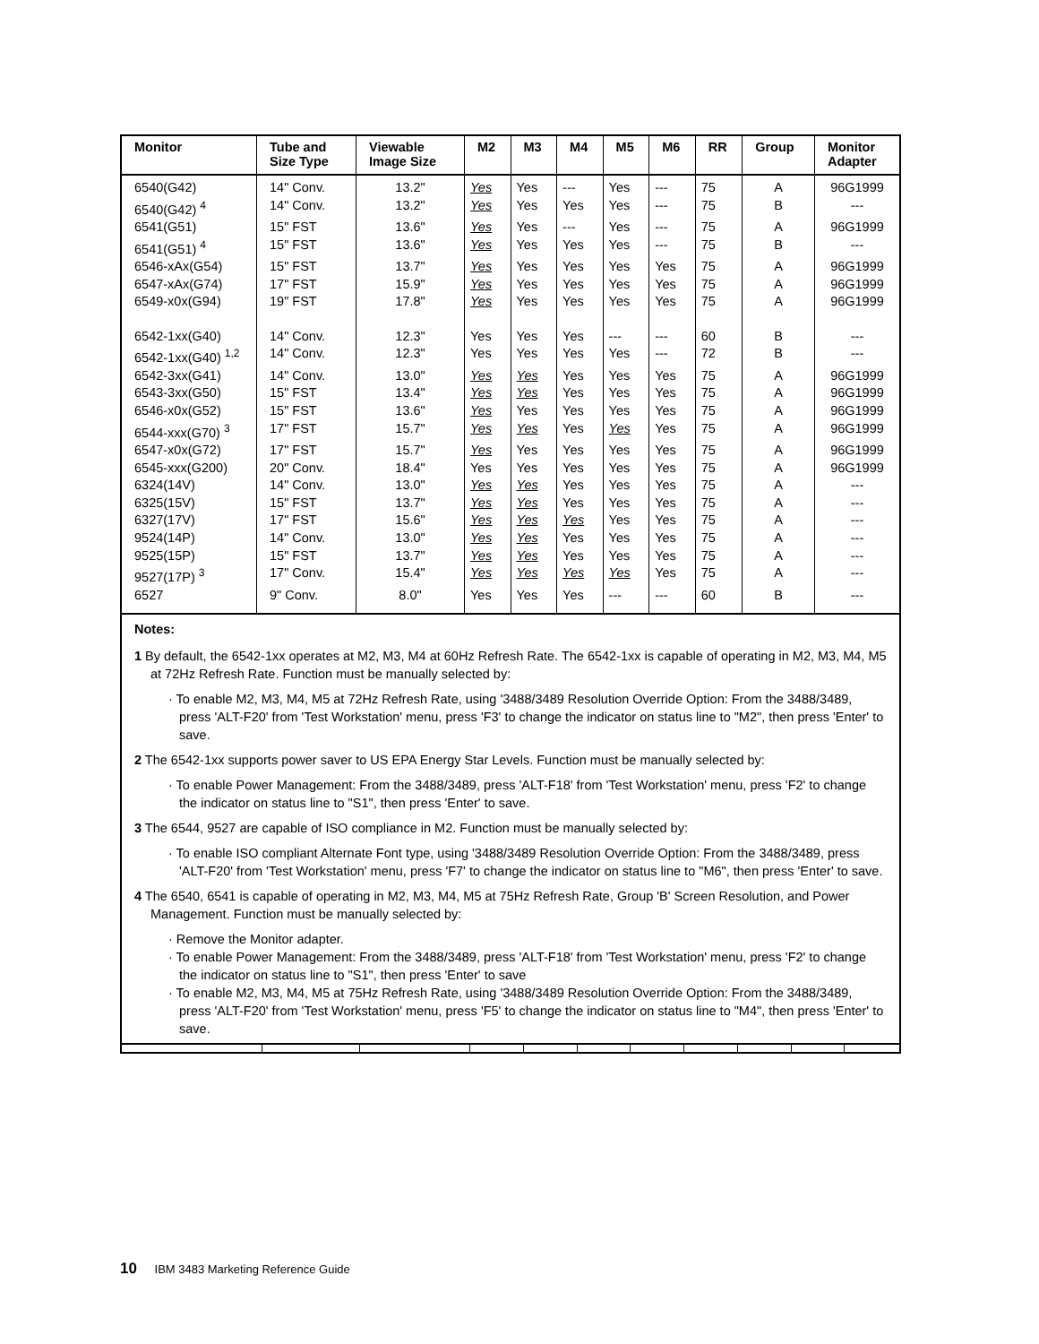| Monitor | Tube and Size Type | Viewable Image Size | M2 | M3 | M4 | M5 | M6 | RR | Group | Monitor Adapter |
| --- | --- | --- | --- | --- | --- | --- | --- | --- | --- | --- |
| 6540(G42) | 14" Conv. | 13.2" | Yes | Yes | --- | Yes | --- | 75 | A | 96G1999 |
| 6540(G42) <sup>4</sup> | 14" Conv. | 13.2" | Yes | Yes | Yes | Yes | --- | 75 | B | --- |
| 6541(G51) | 15" FST | 13.6" | Yes | Yes | --- | Yes | --- | 75 | A | 96G1999 |
| 6541(G51) <sup>4</sup> | 15" FST | 13.6" | Yes | Yes | Yes | Yes | --- | 75 | B | --- |
| 6546-xAx(G54) | 15" FST | 13.7" | Yes | Yes | Yes | Yes | Yes | 75 | A | 96G1999 |
| 6547-xAx(G74) | 17" FST | 15.9" | Yes | Yes | Yes | Yes | Yes | 75 | A | 96G1999 |
| 6549-x0x(G94) | 19" FST | 17.8" | Yes | Yes | Yes | Yes | Yes | 75 | A | 96G1999 |
| 6542-1xx(G40) | 14" Conv. | 12.3" | Yes | Yes | Yes | --- | --- | 60 | B | --- |
| 6542-1xx(G40) <sup>1,2</sup> | 14" Conv. | 12.3" | Yes | Yes | Yes | Yes | --- | 72 | B | --- |
| 6542-3xx(G41) | 14" Conv. | 13.0" | Yes | Yes | Yes | Yes | Yes | 75 | A | 96G1999 |
| 6543-3xx(G50) | 15" FST | 13.4" | Yes | Yes | Yes | Yes | Yes | 75 | A | 96G1999 |
| 6546-x0x(G52) | 15" FST | 13.6" | Yes | Yes | Yes | Yes | Yes | 75 | A | 96G1999 |
| 6544-xxx(G70) <sup>3</sup> | 17" FST | 15.7" | Yes | Yes | Yes | Yes | Yes | 75 | A | 96G1999 |
| 6547-x0x(G72) | 17" FST | 15.7" | Yes | Yes | Yes | Yes | Yes | 75 | A | 96G1999 |
| 6545-xxx(G200) | 20" Conv. | 18.4" | Yes | Yes | Yes | Yes | Yes | 75 | A | 96G1999 |
| 6324(14V) | 14" Conv. | 13.0" | Yes | Yes | Yes | Yes | Yes | 75 | A | --- |
| 6325(15V) | 15" FST | 13.7" | Yes | Yes | Yes | Yes | Yes | 75 | A | --- |
| 6327(17V) | 17" FST | 15.6" | Yes | Yes | Yes | Yes | Yes | 75 | A | --- |
| 9524(14P) | 14" Conv. | 13.0" | Yes | Yes | Yes | Yes | Yes | 75 | A | --- |
| 9525(15P) | 15" FST | 13.7" | Yes | Yes | Yes | Yes | Yes | 75 | A | --- |
| 9527(17P) <sup>3</sup> | 17" Conv. | 15.4" | Yes | Yes | Yes | Yes | Yes | 75 | A | --- |
| 6527 | 9" Conv. | 8.0" | Yes | Yes | Yes | --- | --- | 60 | B | --- |
Notes:
1 By default, the 6542-1xx operates at M2, M3, M4 at 60Hz Refresh Rate. The 6542-1xx is capable of operating in M2, M3, M4, M5 at 72Hz Refresh Rate. Function must be manually selected by:
· To enable M2, M3, M4, M5 at 72Hz Refresh Rate, using '3488/3489 Resolution Override Option: From the 3488/3489, press 'ALT-F20' from 'Test Workstation' menu, press 'F3' to change the indicator on status line to "M2", then press 'Enter' to save.
2 The 6542-1xx supports power saver to US EPA Energy Star Levels. Function must be manually selected by:
· To enable Power Management: From the 3488/3489, press 'ALT-F18' from 'Test Workstation' menu, press 'F2' to change the indicator on status line to "S1", then press 'Enter' to save.
3 The 6544, 9527 are capable of ISO compliance in M2. Function must be manually selected by:
· To enable ISO compliant Alternate Font type, using '3488/3489 Resolution Override Option: From the 3488/3489, press 'ALT-F20' from 'Test Workstation' menu, press 'F7' to change the indicator on status line to "M6", then press 'Enter' to save.
4 The 6540, 6541 is capable of operating in M2, M3, M4, M5 at 75Hz Refresh Rate, Group 'B' Screen Resolution, and Power Management. Function must be manually selected by:
· Remove the Monitor adapter.
· To enable Power Management: From the 3488/3489, press 'ALT-F18' from 'Test Workstation' menu, press 'F2' to change the indicator on status line to "S1", then press 'Enter' to save
· To enable M2, M3, M4, M5 at 75Hz Refresh Rate, using '3488/3489 Resolution Override Option: From the 3488/3489, press 'ALT-F20' from 'Test Workstation' menu, press 'F5' to change the indicator on status line to "M4", then press 'Enter' to save.
10 IBM 3483 Marketing Reference Guide